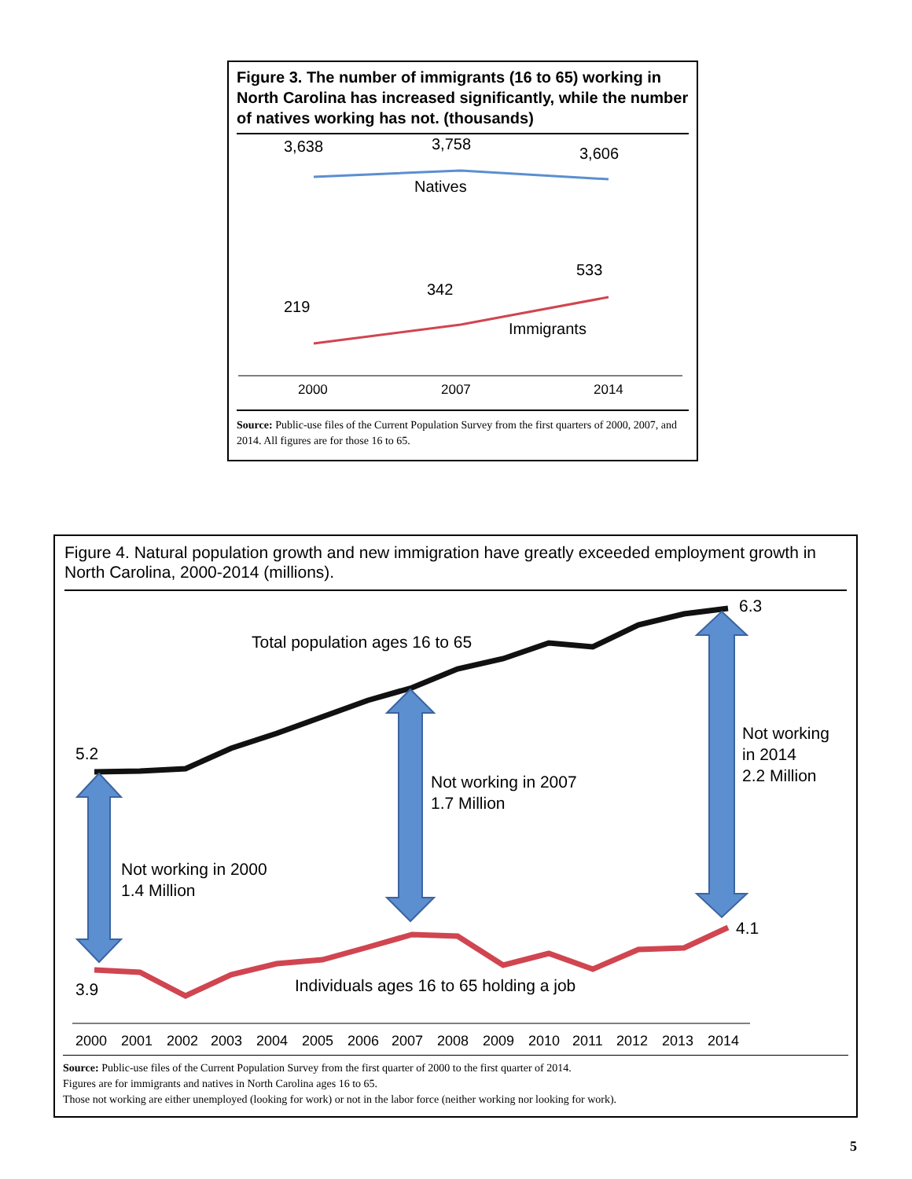Figure 3. The number of immigrants (16 to 65) working in North Carolina has increased significantly, while the number of natives working has not. (thousands)
3,638
3,758
3,606
Natives
533
342
219
Immigrants
2000
2007
2014
Source: Public-use files of the Current Population Survey from the first quarters of 2000, 2007, and 2014. All figures are for those 16 to 65.
Figure 4. Natural population growth and new immigration have greatly exceeded employment growth in North Carolina, 2000-2014 (millions).
6.3
Total population ages 16 to 65
5.2
Not working in 2007
1.7 Million
Not working
in 2014
2.2 Million
Not working in 2000
1.4 Million
4.1
3.9
Individuals ages 16 to 65 holding a job
2000
2001
2002
2003
2004
2005
2006
2007
2008
2009
2010
2011
2012
2013
2014
Source: Public-use files of the Current Population Survey from the first quarter of 2000 to the first quarter of 2014.
Figures are for immigrants and natives in North Carolina ages 16 to 65.
Those not working are either unemployed (looking for work) or not in the labor force (neither working nor looking for work).
5